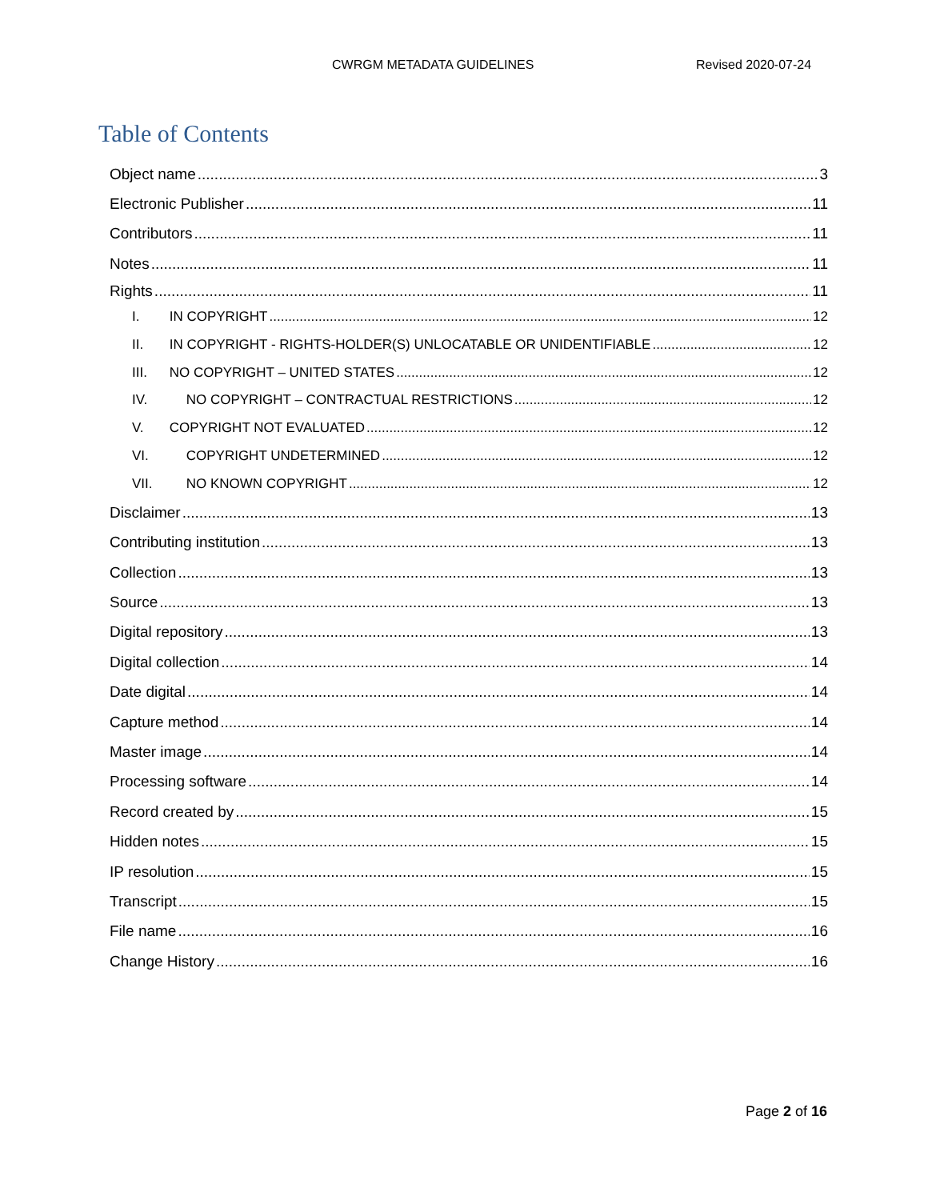CWRGM METADATA GUIDELINES Revised 2020-07-24
Table of Contents
Object name 3
Electronic Publisher 11
Contributors 11
Notes 11
Rights 11
I. IN COPYRIGHT 12
II. IN COPYRIGHT - RIGHTS-HOLDER(S) UNLOCATABLE OR UNIDENTIFIABLE 12
III. NO COPYRIGHT – UNITED STATES 12
IV. NO COPYRIGHT – CONTRACTUAL RESTRICTIONS 12
V. COPYRIGHT NOT EVALUATED 12
VI. COPYRIGHT UNDETERMINED 12
VII. NO KNOWN COPYRIGHT 12
Disclaimer 13
Contributing institution 13
Collection 13
Source 13
Digital repository 13
Digital collection 14
Date digital 14
Capture method 14
Master image 14
Processing software 14
Record created by 15
Hidden notes 15
IP resolution 15
Transcript 15
File name 16
Change History 16
Page 2 of 16